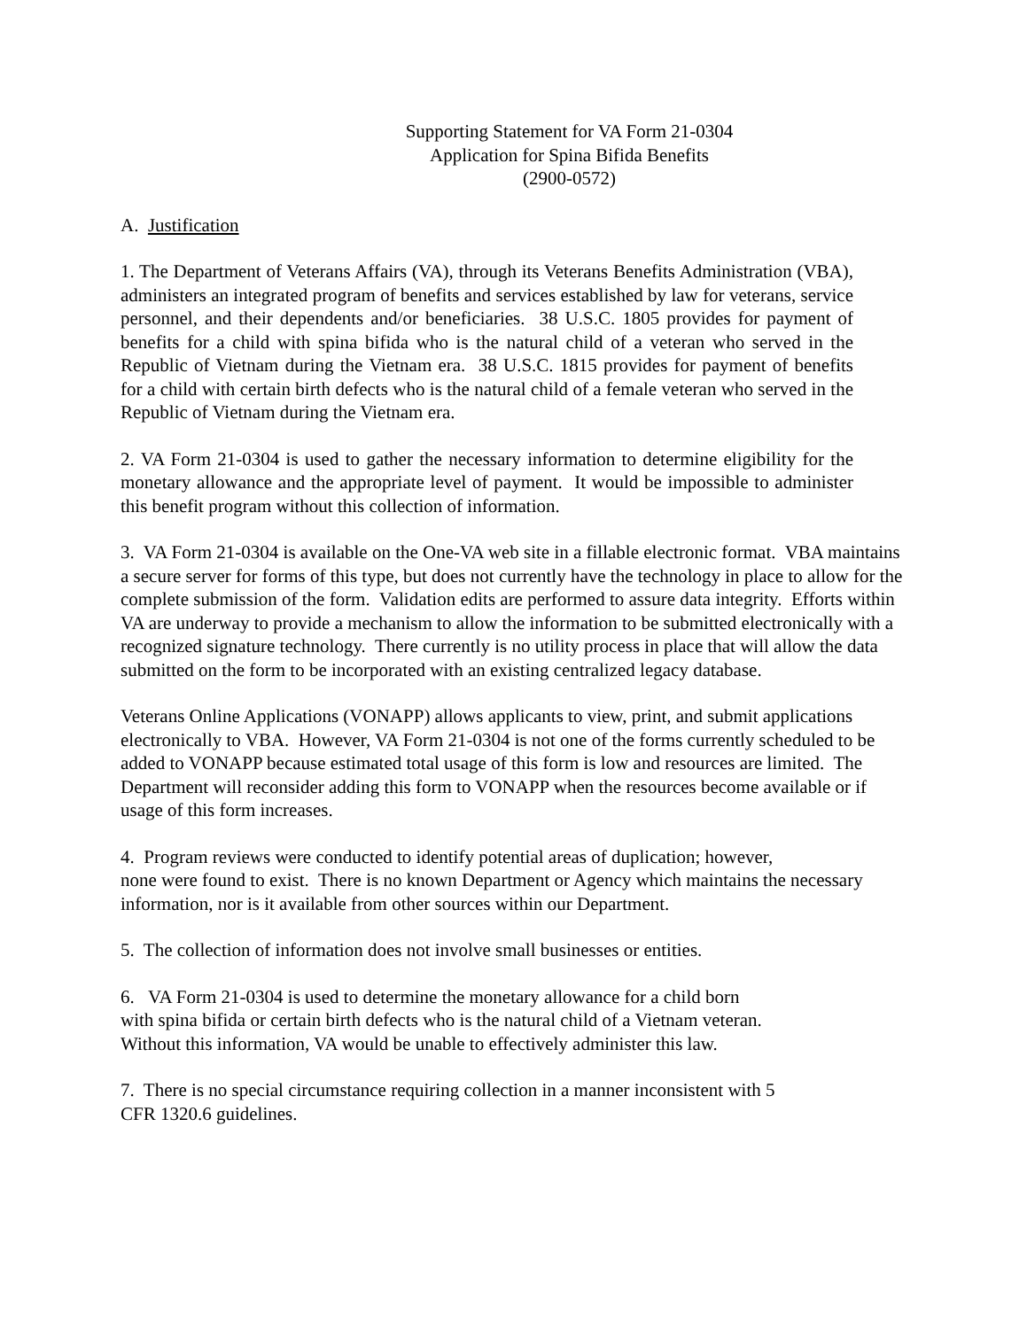Supporting Statement for VA Form 21-0304
Application for Spina Bifida Benefits
(2900-0572)
A. Justification
1. The Department of Veterans Affairs (VA), through its Veterans Benefits Administration (VBA), administers an integrated program of benefits and services established by law for veterans, service personnel, and their dependents and/or beneficiaries. 38 U.S.C. 1805 provides for payment of benefits for a child with spina bifida who is the natural child of a veteran who served in the Republic of Vietnam during the Vietnam era. 38 U.S.C. 1815 provides for payment of benefits for a child with certain birth defects who is the natural child of a female veteran who served in the Republic of Vietnam during the Vietnam era.
2. VA Form 21-0304 is used to gather the necessary information to determine eligibility for the monetary allowance and the appropriate level of payment. It would be impossible to administer this benefit program without this collection of information.
3. VA Form 21-0304 is available on the One-VA web site in a fillable electronic format. VBA maintains a secure server for forms of this type, but does not currently have the technology in place to allow for the complete submission of the form. Validation edits are performed to assure data integrity. Efforts within VA are underway to provide a mechanism to allow the information to be submitted electronically with a recognized signature technology. There currently is no utility process in place that will allow the data submitted on the form to be incorporated with an existing centralized legacy database.
Veterans Online Applications (VONAPP) allows applicants to view, print, and submit applications electronically to VBA. However, VA Form 21-0304 is not one of the forms currently scheduled to be added to VONAPP because estimated total usage of this form is low and resources are limited. The Department will reconsider adding this form to VONAPP when the resources become available or if usage of this form increases.
4. Program reviews were conducted to identify potential areas of duplication; however,
none were found to exist. There is no known Department or Agency which maintains the necessary information, nor is it available from other sources within our Department.
5. The collection of information does not involve small businesses or entities.
6. VA Form 21-0304 is used to determine the monetary allowance for a child born
with spina bifida or certain birth defects who is the natural child of a Vietnam veteran.
Without this information, VA would be unable to effectively administer this law.
7. There is no special circumstance requiring collection in a manner inconsistent with 5
CFR 1320.6 guidelines.